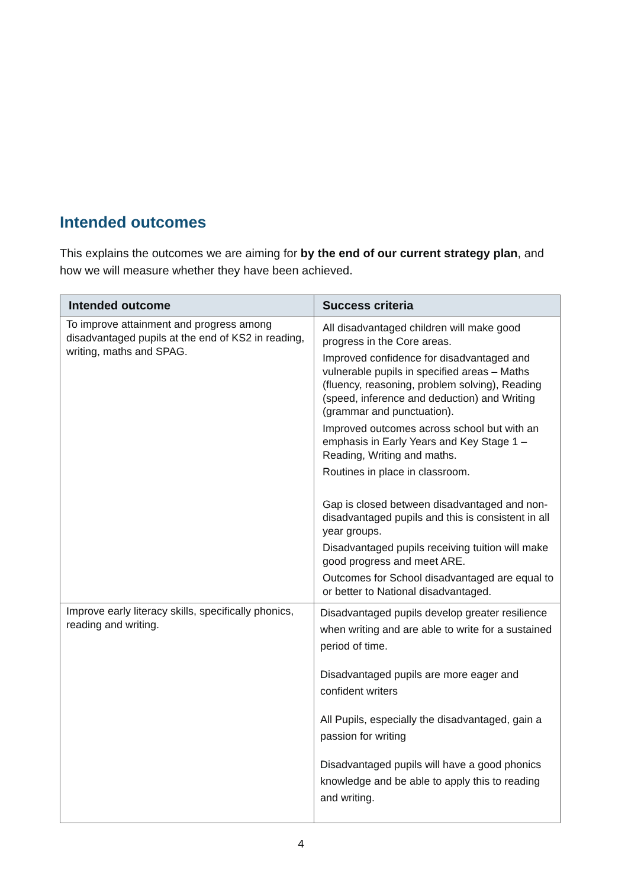Intended outcomes
This explains the outcomes we are aiming for by the end of our current strategy plan, and how we will measure whether they have been achieved.
| Intended outcome | Success criteria |
| --- | --- |
| To improve attainment and progress among disadvantaged pupils at the end of KS2 in reading, writing, maths and SPAG. | All disadvantaged children will make good progress in the Core areas. Improved confidence for disadvantaged and vulnerable pupils in specified areas – Maths (fluency, reasoning, problem solving), Reading (speed, inference and deduction) and Writing (grammar and punctuation). Improved outcomes across school but with an emphasis in Early Years and Key Stage 1 – Reading, Writing and maths. Routines in place in classroom. Gap is closed between disadvantaged and non-disadvantaged pupils and this is consistent in all year groups. Disadvantaged pupils receiving tuition will make good progress and meet ARE. Outcomes for School disadvantaged are equal to or better to National disadvantaged. |
| Improve early literacy skills, specifically phonics, reading and writing. | Disadvantaged pupils develop greater resilience when writing and are able to write for a sustained period of time. Disadvantaged pupils are more eager and confident writers All Pupils, especially the disadvantaged, gain a passion for writing Disadvantaged pupils will have a good phonics knowledge and be able to apply this to reading and writing. |
4